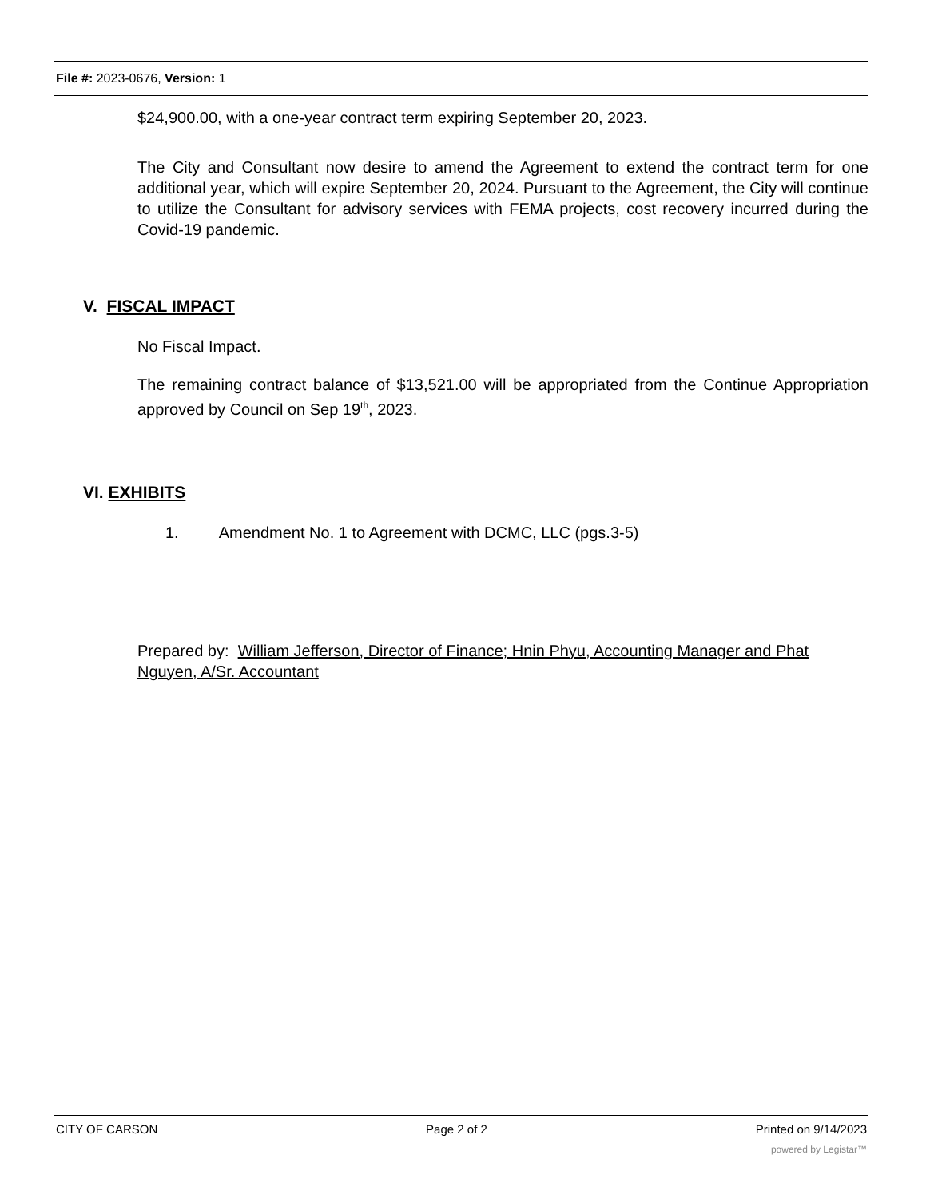File #: 2023-0676, Version: 1
$24,900.00, with a one-year contract term expiring September 20, 2023.
The City and Consultant now desire to amend the Agreement to extend the contract term for one additional year, which will expire September 20, 2024. Pursuant to the Agreement, the City will continue to utilize the Consultant for advisory services with FEMA projects, cost recovery incurred during the Covid-19 pandemic.
V. FISCAL IMPACT
No Fiscal Impact.
The remaining contract balance of $13,521.00 will be appropriated from the Continue Appropriation approved by Council on Sep 19<sup>th</sup>, 2023.
VI. EXHIBITS
1. Amendment No. 1 to Agreement with DCMC, LLC (pgs.3-5)
Prepared by: William Jefferson, Director of Finance; Hnin Phyu, Accounting Manager and Phat Nguyen, A/Sr. Accountant
CITY OF CARSON Page 2 of 2 Printed on 9/14/2023
powered by Legistar™